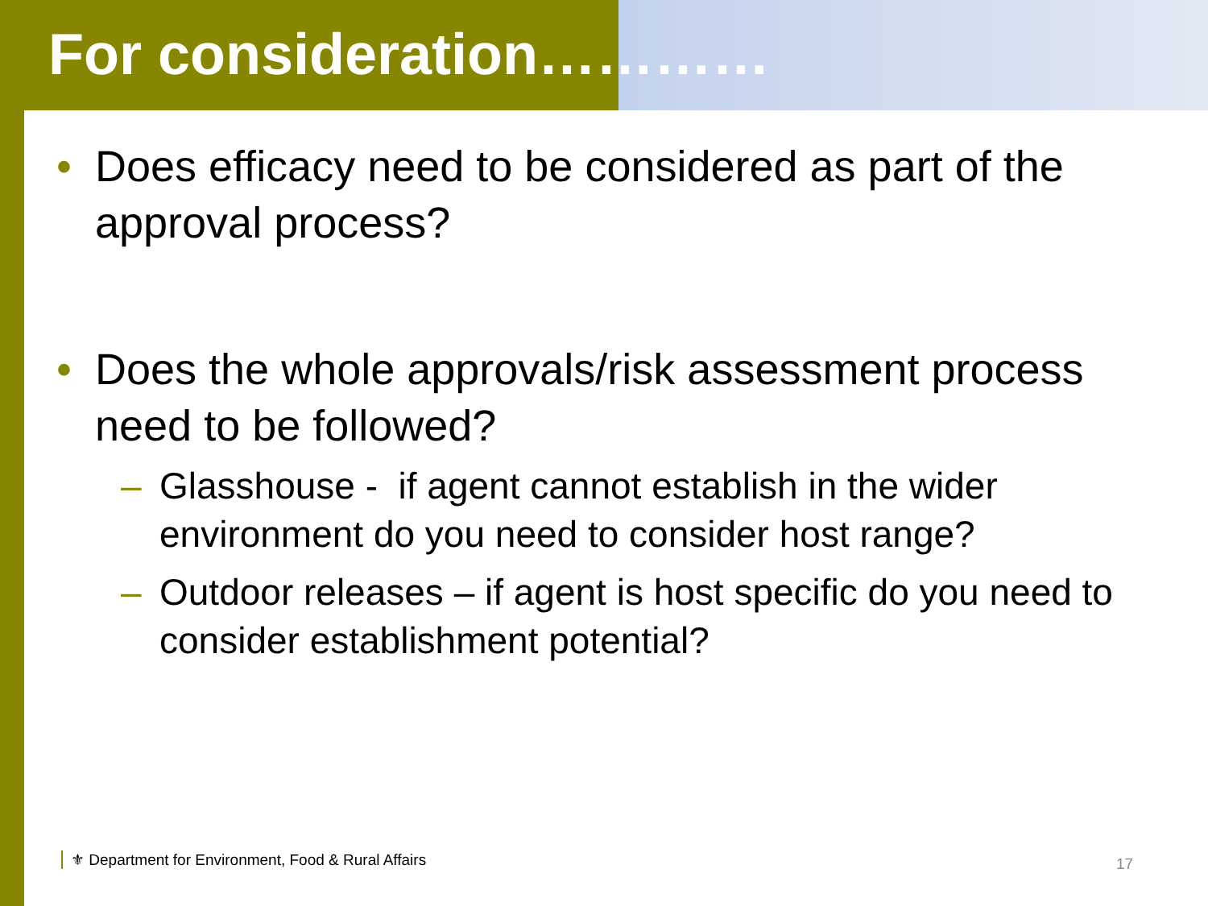For consideration…………
• Does efficacy need to be considered as part of the approval process?
• Does the whole approvals/risk assessment process need to be followed?
– Glasshouse - if agent cannot establish in the wider environment do you need to consider host range?
– Outdoor releases – if agent is host specific do you need to consider establishment potential?
⚜ Department for Environment, Food & Rural Affairs
17